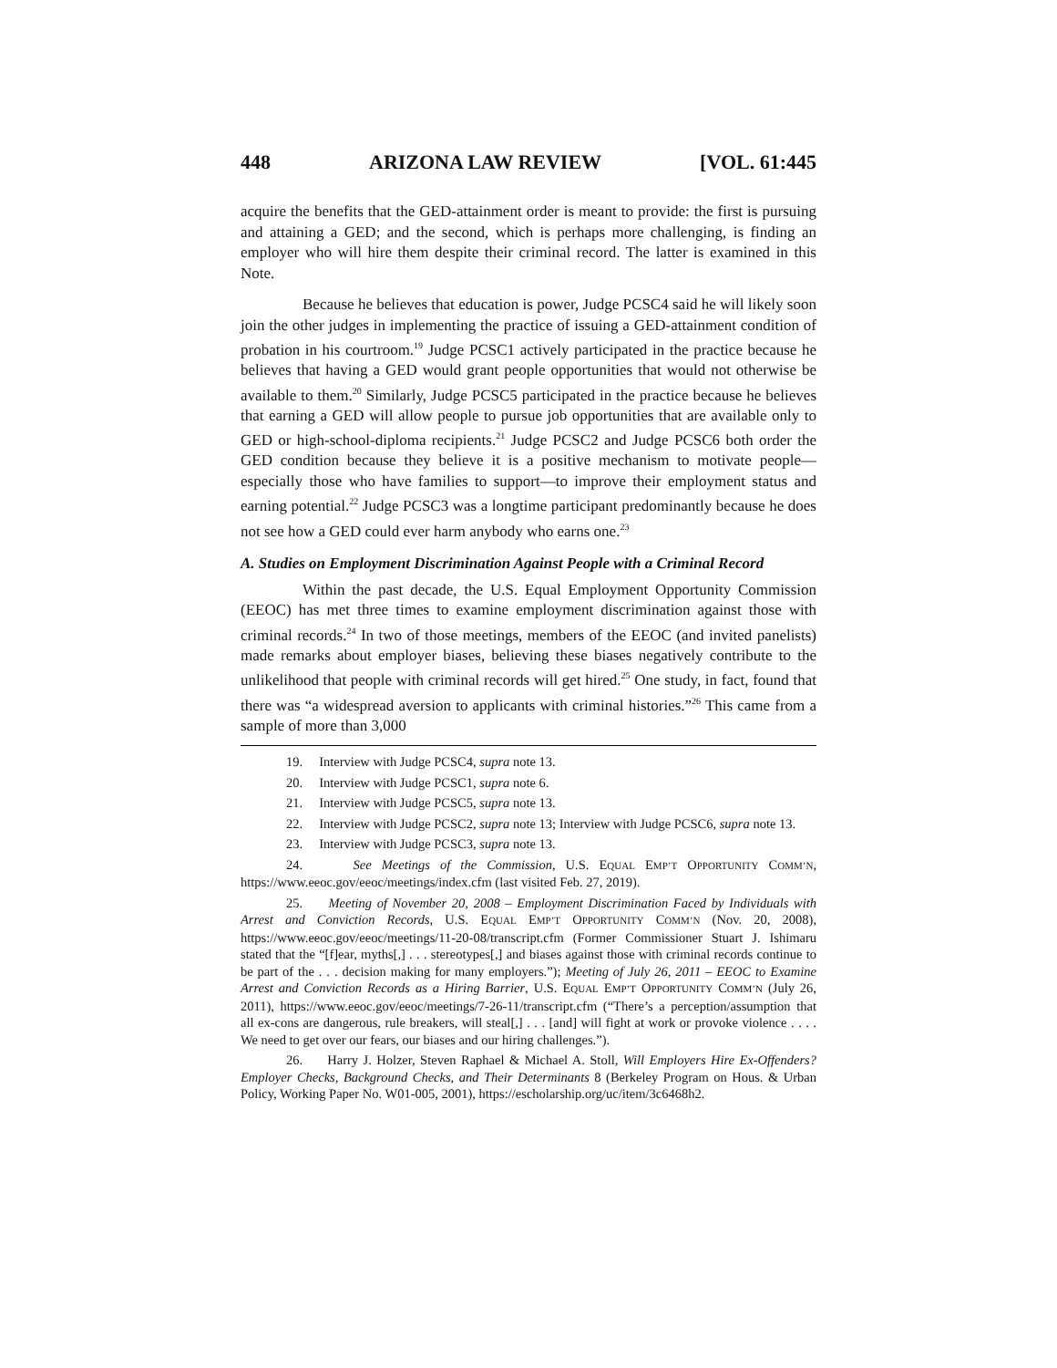448 ARIZONA LAW REVIEW [VOL. 61:445
acquire the benefits that the GED-attainment order is meant to provide: the first is pursuing and attaining a GED; and the second, which is perhaps more challenging, is finding an employer who will hire them despite their criminal record. The latter is examined in this Note.
Because he believes that education is power, Judge PCSC4 said he will likely soon join the other judges in implementing the practice of issuing a GED-attainment condition of probation in his courtroom.<sup>19</sup> Judge PCSC1 actively participated in the practice because he believes that having a GED would grant people opportunities that would not otherwise be available to them.<sup>20</sup> Similarly, Judge PCSC5 participated in the practice because he believes that earning a GED will allow people to pursue job opportunities that are available only to GED or high-school-diploma recipients.<sup>21</sup> Judge PCSC2 and Judge PCSC6 both order the GED condition because they believe it is a positive mechanism to motivate people—especially those who have families to support—to improve their employment status and earning potential.<sup>22</sup> Judge PCSC3 was a longtime participant predominantly because he does not see how a GED could ever harm anybody who earns one.<sup>23</sup>
A. Studies on Employment Discrimination Against People with a Criminal Record
Within the past decade, the U.S. Equal Employment Opportunity Commission (EEOC) has met three times to examine employment discrimination against those with criminal records.<sup>24</sup> In two of those meetings, members of the EEOC (and invited panelists) made remarks about employer biases, believing these biases negatively contribute to the unlikelihood that people with criminal records will get hired.<sup>25</sup> One study, in fact, found that there was “a widespread aversion to applicants with criminal histories.”<sup>26</sup> This came from a sample of more than 3,000
19. Interview with Judge PCSC4, supra note 13.
20. Interview with Judge PCSC1, supra note 6.
21. Interview with Judge PCSC5, supra note 13.
22. Interview with Judge PCSC2, supra note 13; Interview with Judge PCSC6, supra note 13.
23. Interview with Judge PCSC3, supra note 13.
24. See Meetings of the Commission, U.S. EQUAL EMP’T OPPORTUNITY COMM’N, https://www.eeoc.gov/eeoc/meetings/index.cfm (last visited Feb. 27, 2019).
25. Meeting of November 20, 2008 – Employment Discrimination Faced by Individuals with Arrest and Conviction Records, U.S. EQUAL EMP’T OPPORTUNITY COMM’N (Nov. 20, 2008), https://www.eeoc.gov/eeoc/meetings/11-20-08/transcript.cfm (Former Commissioner Stuart J. Ishimaru stated that the “[f]ear, myths[,] . . . stereotypes[,] and biases against those with criminal records continue to be part of the . . . decision making for many employers.”); Meeting of July 26, 2011 – EEOC to Examine Arrest and Conviction Records as a Hiring Barrier, U.S. EQUAL EMP’T OPPORTUNITY COMM’N (July 26, 2011), https://www.eeoc.gov/eeoc/meetings/7-26-11/transcript.cfm (“There’s a perception/assumption that all ex-cons are dangerous, rule breakers, will steal[,] . . . [and] will fight at work or provoke violence . . . . We need to get over our fears, our biases and our hiring challenges.”).
26. Harry J. Holzer, Steven Raphael & Michael A. Stoll, Will Employers Hire Ex-Offenders? Employer Checks, Background Checks, and Their Determinants 8 (Berkeley Program on Hous. & Urban Policy, Working Paper No. W01-005, 2001), https://escholarship.org/uc/item/3c6468h2.